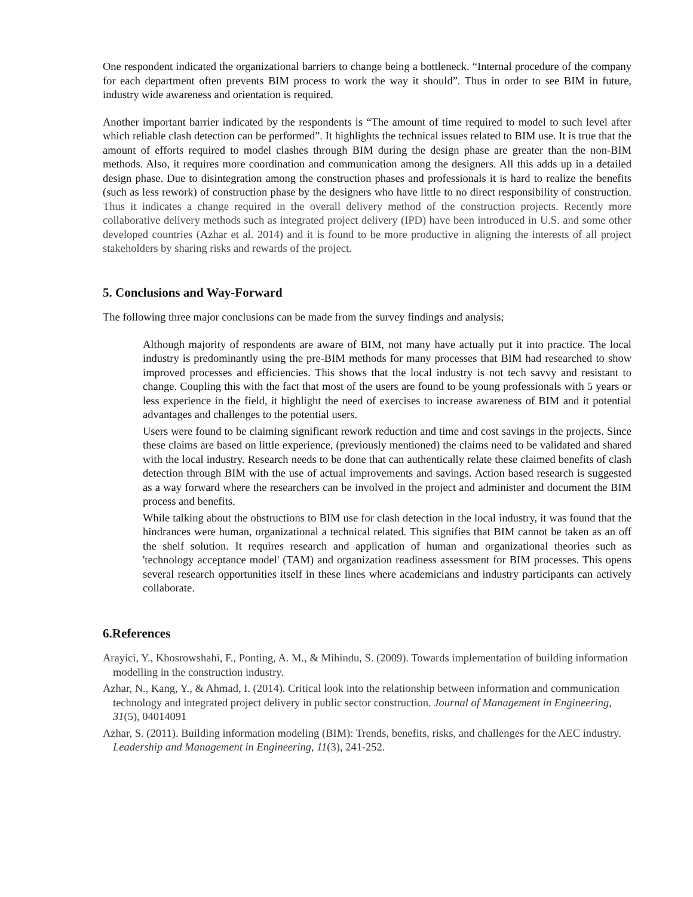One respondent indicated the organizational barriers to change being a bottleneck. “Internal procedure of the company for each department often prevents BIM process to work the way it should”. Thus in order to see BIM in future, industry wide awareness and orientation is required.
Another important barrier indicated by the respondents is “The amount of time required to model to such level after which reliable clash detection can be performed”. It highlights the technical issues related to BIM use. It is true that the amount of efforts required to model clashes through BIM during the design phase are greater than the non-BIM methods. Also, it requires more coordination and communication among the designers. All this adds up in a detailed design phase. Due to disintegration among the construction phases and professionals it is hard to realize the benefits (such as less rework) of construction phase by the designers who have little to no direct responsibility of construction. Thus it indicates a change required in the overall delivery method of the construction projects. Recently more collaborative delivery methods such as integrated project delivery (IPD) have been introduced in U.S. and some other developed countries (Azhar et al. 2014) and it is found to be more productive in aligning the interests of all project stakeholders by sharing risks and rewards of the project.
5. Conclusions and Way-Forward
The following three major conclusions can be made from the survey findings and analysis;
Although majority of respondents are aware of BIM, not many have actually put it into practice. The local industry is predominantly using the pre-BIM methods for many processes that BIM had researched to show improved processes and efficiencies. This shows that the local industry is not tech savvy and resistant to change. Coupling this with the fact that most of the users are found to be young professionals with 5 years or less experience in the field, it highlight the need of exercises to increase awareness of BIM and it potential advantages and challenges to the potential users.
Users were found to be claiming significant rework reduction and time and cost savings in the projects. Since these claims are based on little experience, (previously mentioned) the claims need to be validated and shared with the local industry. Research needs to be done that can authentically relate these claimed benefits of clash detection through BIM with the use of actual improvements and savings. Action based research is suggested as a way forward where the researchers can be involved in the project and administer and document the BIM process and benefits.
While talking about the obstructions to BIM use for clash detection in the local industry, it was found that the hindrances were human, organizational a technical related. This signifies that BIM cannot be taken as an off the shelf solution. It requires research and application of human and organizational theories such as 'technology acceptance model' (TAM) and organization readiness assessment for BIM processes. This opens several research opportunities itself in these lines where academicians and industry participants can actively collaborate.
6.References
Arayici, Y., Khosrowshahi, F., Ponting, A. M., & Mihindu, S. (2009). Towards implementation of building information modelling in the construction industry.
Azhar, N., Kang, Y., & Ahmad, I. (2014). Critical look into the relationship between information and communication technology and integrated project delivery in public sector construction. Journal of Management in Engineering, 31(5), 04014091
Azhar, S. (2011). Building information modeling (BIM): Trends, benefits, risks, and challenges for the AEC industry. Leadership and Management in Engineering, 11(3), 241-252.